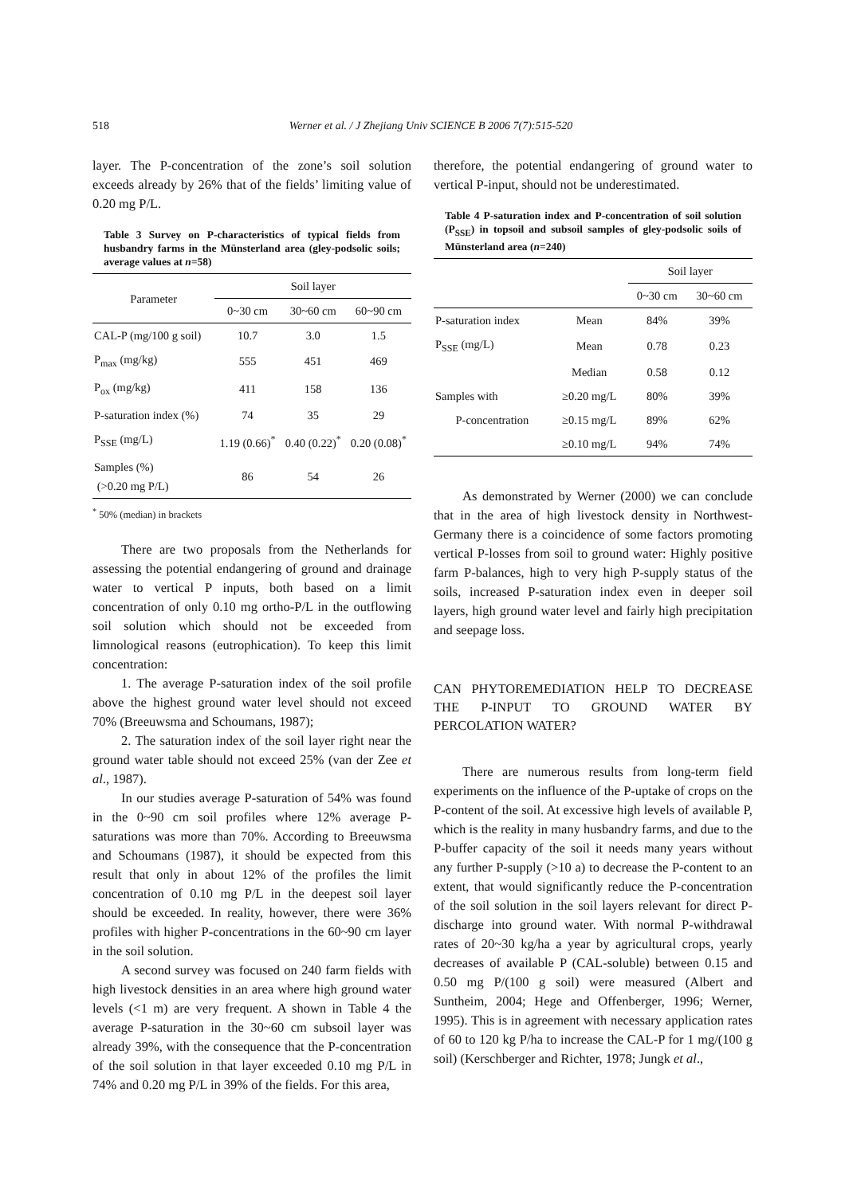518 Werner et al. / J Zhejiang Univ SCIENCE B 2006 7(7):515-520
layer. The P-concentration of the zone’s soil solution exceeds already by 26% that of the fields’ limiting value of 0.20 mg P/L.
Table 3 Survey on P-characteristics of typical fields from husbandry farms in the Münsterland area (gley-podsolic soils; average values at n=58)
| Parameter | Soil layer | | |
| --- | --- | --- | --- |
| | 0~30 cm | 30~60 cm | 60~90 cm |
| CAL-P (mg/100 g soil) | 10.7 | 3.0 | 1.5 |
| P<sub>max</sub> (mg/kg) | 555 | 451 | 469 |
| P<sub>ox</sub> (mg/kg) | 411 | 158 | 136 |
| P-saturation index (%) | 74 | 35 | 29 |
| P<sub>SSE</sub> (mg/L) | 1.19 (0.66)<sup>*</sup> | 0.40 (0.22)<sup>*</sup> | 0.20 (0.08)<sup>*</sup> |
| Samples (%) (>0.20 mg P/L) | 86 | 54 | 26 |
<sup>*</sup> 50% (median) in brackets
There are two proposals from the Netherlands for assessing the potential endangering of ground and drainage water to vertical P inputs, both based on a limit concentration of only 0.10 mg ortho-P/L in the outflowing soil solution which should not be exceeded from limnological reasons (eutrophication). To keep this limit concentration:
1. The average P-saturation index of the soil profile above the highest ground water level should not exceed 70% (Breeuwsma and Schoumans, 1987);
2. The saturation index of the soil layer right near the ground water table should not exceed 25% (van der Zee et al., 1987).
In our studies average P-saturation of 54% was found in the 0~90 cm soil profiles where 12% average P-saturations was more than 70%. According to Breeuwsma and Schoumans (1987), it should be expected from this result that only in about 12% of the profiles the limit concentration of 0.10 mg P/L in the deepest soil layer should be exceeded. In reality, however, there were 36% profiles with higher P-concentrations in the 60~90 cm layer in the soil solution.
A second survey was focused on 240 farm fields with high livestock densities in an area where high ground water levels (<1 m) are very frequent. A shown in Table 4 the average P-saturation in the 30~60 cm subsoil layer was already 39%, with the consequence that the P-concentration of the soil solution in that layer exceeded 0.10 mg P/L in 74% and 0.20 mg P/L in 39% of the fields. For this area,
therefore, the potential endangering of ground water to vertical P-input, should not be underestimated.
Table 4 P-saturation index and P-concentration of soil solution (P<sub>SSE</sub>) in topsoil and subsoil samples of gley-podsolic soils of Münsterland area (n=240)
| | | Soil layer | |
| --- | --- | --- | --- |
| | | 0~30 cm | 30~60 cm |
| P-saturation index | Mean | 84% | 39% |
| P<sub>SSE</sub> (mg/L) | Mean | 0.78 | 0.23 |
| | Median | 0.58 | 0.12 |
| Samples with | ≥0.20 mg/L | 80% | 39% |
| P-concentration | ≥0.15 mg/L | 89% | 62% |
| | ≥0.10 mg/L | 94% | 74% |
As demonstrated by Werner (2000) we can conclude that in the area of high livestock density in Northwest-Germany there is a coincidence of some factors promoting vertical P-losses from soil to ground water: Highly positive farm P-balances, high to very high P-supply status of the soils, increased P-saturation index even in deeper soil layers, high ground water level and fairly high precipitation and seepage loss.
CAN PHYTOREMEDIATION HELP TO DECREASE THE P-INPUT TO GROUND WATER BY PERCOLATION WATER?
There are numerous results from long-term field experiments on the influence of the P-uptake of crops on the P-content of the soil. At excessive high levels of available P, which is the reality in many husbandry farms, and due to the P-buffer capacity of the soil it needs many years without any further P-supply (>10 a) to decrease the P-content to an extent, that would significantly reduce the P-concentration of the soil solution in the soil layers relevant for direct P-discharge into ground water. With normal P-withdrawal rates of 20~30 kg/ha a year by agricultural crops, yearly decreases of available P (CAL-soluble) between 0.15 and 0.50 mg P/(100 g soil) were measured (Albert and Suntheim, 2004; Hege and Offenberger, 1996; Werner, 1995). This is in agreement with necessary application rates of 60 to 120 kg P/ha to increase the CAL-P for 1 mg/(100 g soil) (Kerschberger and Richter, 1978; Jungk et al.,